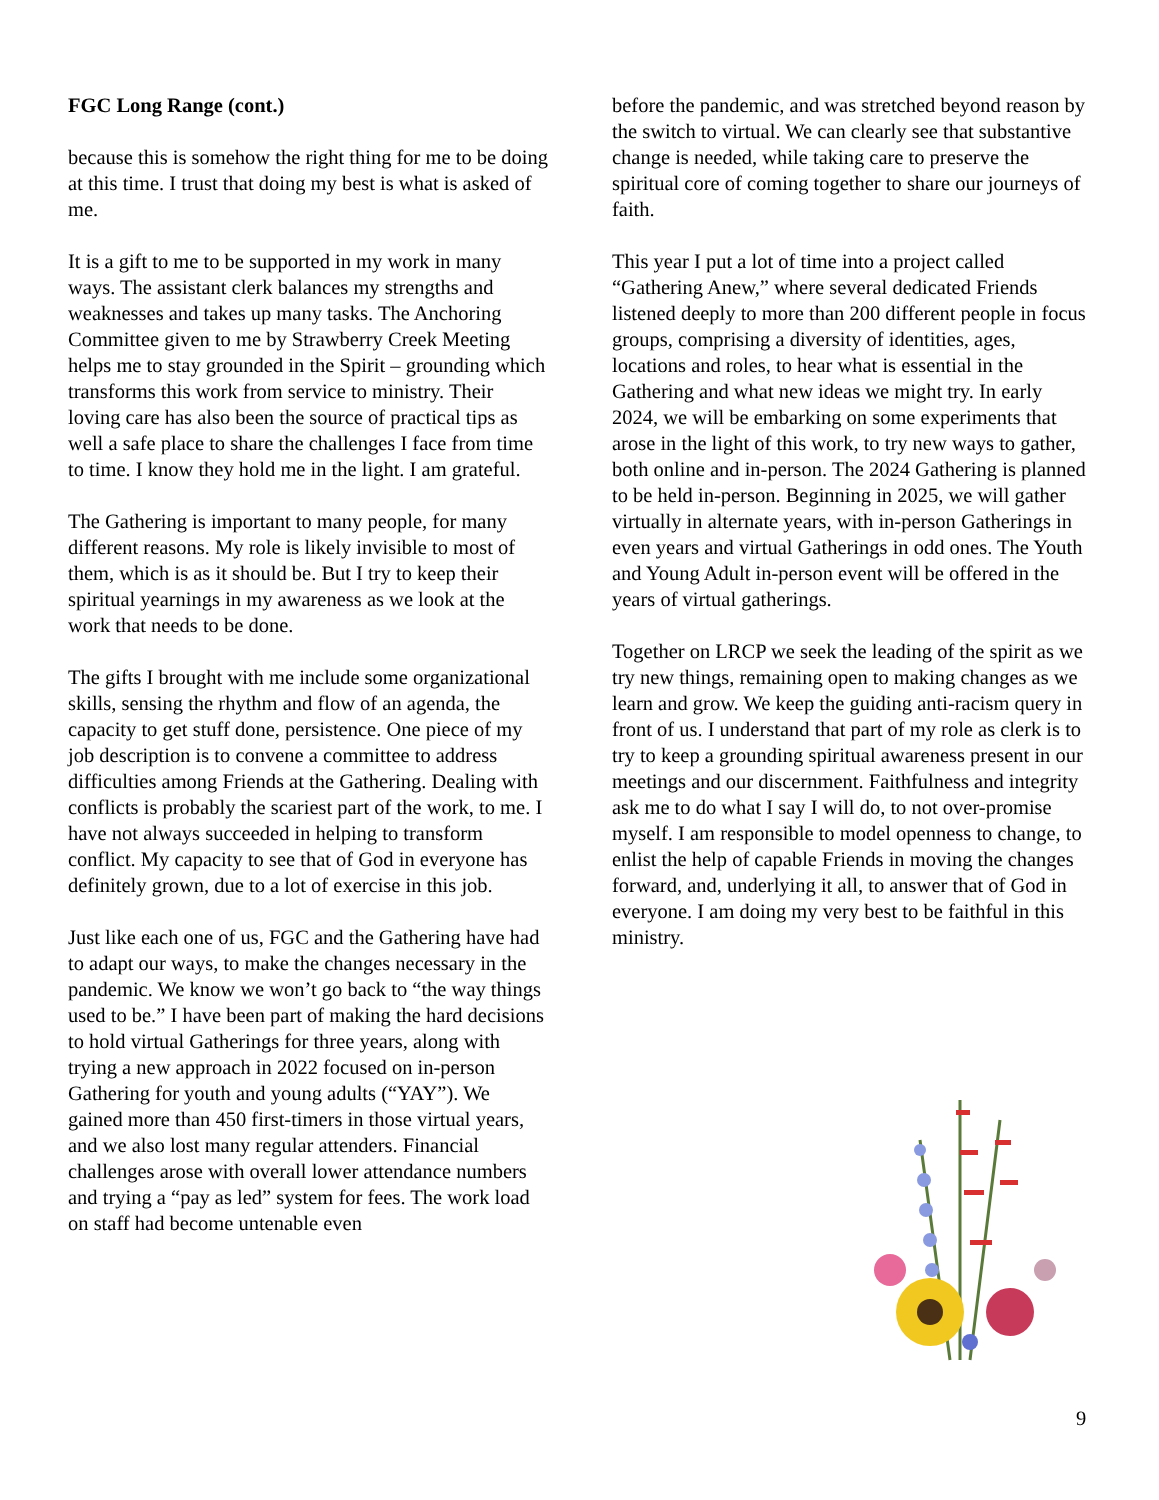FGC Long Range (cont.)
because this is somehow the right thing for me to be doing at this time. I trust that doing my best is what is asked of me.
It is a gift to me to be supported in my work in many ways. The assistant clerk balances my strengths and weaknesses and takes up many tasks. The Anchoring Committee given to me by Strawberry Creek Meeting helps me to stay grounded in the Spirit – grounding which transforms this work from service to ministry. Their loving care has also been the source of practical tips as well a safe place to share the challenges I face from time to time. I know they hold me in the light. I am grateful.
The Gathering is important to many people, for many different reasons. My role is likely invisible to most of them, which is as it should be. But I try to keep their spiritual yearnings in my awareness as we look at the work that needs to be done.
The gifts I brought with me include some organizational skills, sensing the rhythm and flow of an agenda, the capacity to get stuff done, persistence. One piece of my job description is to convene a committee to address difficulties among Friends at the Gathering. Dealing with conflicts is probably the scariest part of the work, to me. I have not always succeeded in helping to transform conflict. My capacity to see that of God in everyone has definitely grown, due to a lot of exercise in this job.
Just like each one of us, FGC and the Gathering have had to adapt our ways, to make the changes necessary in the pandemic. We know we won’t go back to “the way things used to be.” I have been part of making the hard decisions to hold virtual Gatherings for three years, along with trying a new approach in 2022 focused on in-person Gathering for youth and young adults (“YAY”). We gained more than 450 first-timers in those virtual years, and we also lost many regular attenders. Financial challenges arose with overall lower attendance numbers and trying a “pay as led” system for fees. The work load on staff had become untenable even
before the pandemic, and was stretched beyond reason by the switch to virtual. We can clearly see that substantive change is needed, while taking care to preserve the spiritual core of coming together to share our journeys of faith.
This year I put a lot of time into a project called “Gathering Anew,” where several dedicated Friends listened deeply to more than 200 different people in focus groups, comprising a diversity of identities, ages, locations and roles, to hear what is essential in the Gathering and what new ideas we might try. In early 2024, we will be embarking on some experiments that arose in the light of this work, to try new ways to gather, both online and in-person. The 2024 Gathering is planned to be held in-person. Beginning in 2025, we will gather virtually in alternate years, with in-person Gatherings in even years and virtual Gatherings in odd ones. The Youth and Young Adult in-person event will be offered in the years of virtual gatherings.
Together on LRCP we seek the leading of the spirit as we try new things, remaining open to making changes as we learn and grow. We keep the guiding anti-racism query in front of us. I understand that part of my role as clerk is to try to keep a grounding spiritual awareness present in our meetings and our discernment. Faithfulness and integrity ask me to do what I say I will do, to not over-promise myself. I am responsible to model openness to change, to enlist the help of capable Friends in moving the changes forward, and, underlying it all, to answer that of God in everyone. I am doing my very best to be faithful in this ministry.
9